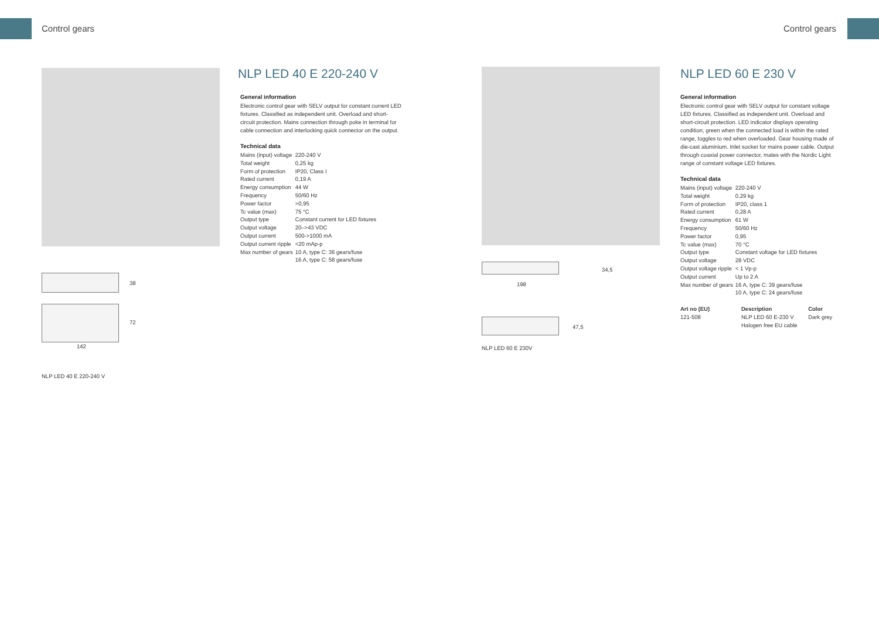Control gears Control gears
38
72
142
NLP LED 40 E 220-240 V
NLP LED 40 E 220-240 V
General information
Electronic control gear with SELV output for constant current LED fixtures. Classified as independent unit. Overload and short-circuit protection. Mains connection through poke in terminal for cable connection and interlocking quick connector on the output.
Technical data
| Mains (input) voltage | 220-240 V |
| Total weight | 0,25 kg |
| Form of protection | IP20, Class I |
| Rated current | 0,19 A |
| Energy consumption | 44 W |
| Frequency | 50/60 Hz |
| Power factor | >0,95 |
| Tc value (max) | 75 °C |
| Output type | Constant current for LED fixtures |
| Output voltage | 20–>43 VDC |
| Output current | 500->1000 mA |
| Output current ripple | <20 mAp-p |
| Max number of gears | 10 A, type C: 36 gears/fuse 16 A, type C: 58 gears/fuse |
34,5
198
47,5
NLP LED 60 E 230V
NLP LED 60 E 230 V
General information
Electronic control gear with SELV output for constant voltage LED fixtures. Classified as independent unit. Overload and short-circuit protection. LED indicator displays operating condition, green when the connected load is within the rated range, toggles to red when overloaded. Gear housing made of die-cast aluminium. Inlet socket for mains power cable. Output through coaxial power connector, mates with the Nordic Light range of constant voltage LED fixtures.
Technical data
| Mains (input) voltage | 220-240 V |
| Total weight | 0,29 kg |
| Form of protection | IP20, class 1 |
| Rated current | 0,28 A |
| Energy consumption | 61 W |
| Frequency | 50/60 Hz |
| Power factor | 0,95 |
| Tc value (max) | 70 °C |
| Output type | Constant voltage for LED fixtures |
| Output voltage | 28 VDC |
| Output voltage ripple | < 1 Vp-p |
| Output current | Up to 2 A |
| Max number of gears | 16 A, type C: 39 gears/fuse 10 A, type C: 24 gears/fuse |
| Art no (EU) | Description | Color |
| --- | --- | --- |
| 121-508 | NLP LED 60 E-230 V Halogen free EU cable | Dark grey |